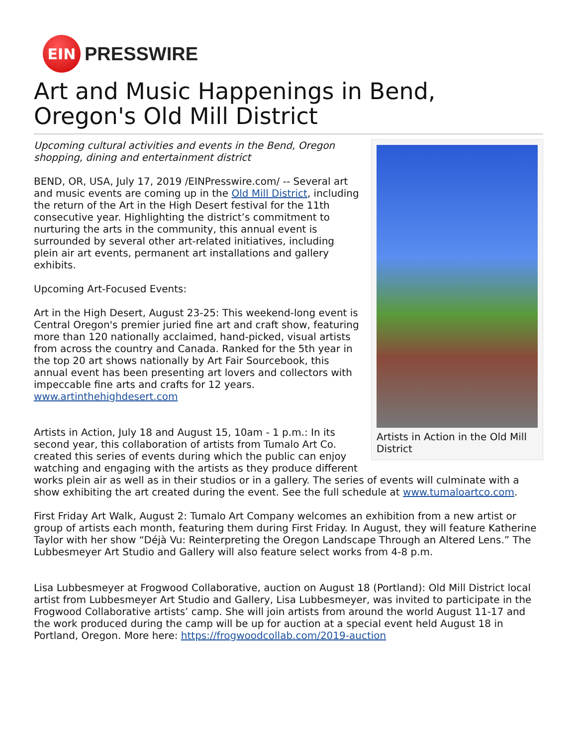EIN
PRESSWIRE
Art and Music Happenings in Bend, Oregon's Old Mill District
Artists in Action in the Old Mill District
Upcoming cultural activities and events in the Bend, Oregon shopping, dining and entertainment district
BEND, OR, USA, July 17, 2019 /EINPresswire.com/ -- Several art and music events are coming up in the Old Mill District, including the return of the Art in the High Desert festival for the 11th consecutive year. Highlighting the district’s commitment to nurturing the arts in the community, this annual event is surrounded by several other art-related initiatives, including plein air art events, permanent art installations and gallery exhibits.
Upcoming Art-Focused Events:
Art in the High Desert, August 23-25: This weekend-long event is Central Oregon's premier juried fine art and craft show, featuring more than 120 nationally acclaimed, hand-picked, visual artists from across the country and Canada. Ranked for the 5th year in the top 20 art shows nationally by Art Fair Sourcebook, this annual event has been presenting art lovers and collectors with impeccable fine arts and crafts for 12 years. www.artinthehighdesert.com
Artists in Action, July 18 and August 15, 10am - 1 p.m.: In its second year, this collaboration of artists from Tumalo Art Co. created this series of events during which the public can enjoy watching and engaging with the artists as they produce different works plein air as well as in their studios or in a gallery. The series of events will culminate with a show exhibiting the art created during the event. See the full schedule at www.tumaloartco.com.
First Friday Art Walk, August 2: Tumalo Art Company welcomes an exhibition from a new artist or group of artists each month, featuring them during First Friday. In August, they will feature Katherine Taylor with her show “Déjà Vu: Reinterpreting the Oregon Landscape Through an Altered Lens.” The Lubbesmeyer Art Studio and Gallery will also feature select works from 4-8 p.m.
Lisa Lubbesmeyer at Frogwood Collaborative, auction on August 18 (Portland): Old Mill District local artist from Lubbesmeyer Art Studio and Gallery, Lisa Lubbesmeyer, was invited to participate in the Frogwood Collaborative artists’ camp. She will join artists from around the world August 11-17 and the work produced during the camp will be up for auction at a special event held August 18 in Portland, Oregon. More here: https://frogwoodcollab.com/2019-auction